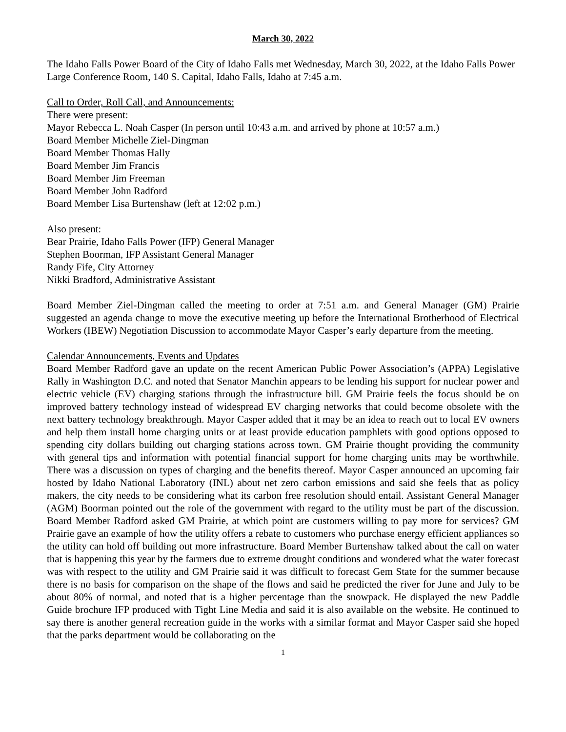March 30, 2022
The Idaho Falls Power Board of the City of Idaho Falls met Wednesday, March 30, 2022, at the Idaho Falls Power Large Conference Room, 140 S. Capital, Idaho Falls, Idaho at 7:45 a.m.
Call to Order, Roll Call, and Announcements:
There were present:
Mayor Rebecca L. Noah Casper (In person until 10:43 a.m. and arrived by phone at 10:57 a.m.)
Board Member Michelle Ziel-Dingman
Board Member Thomas Hally
Board Member Jim Francis
Board Member Jim Freeman
Board Member John Radford
Board Member Lisa Burtenshaw (left at 12:02 p.m.)
Also present:
Bear Prairie, Idaho Falls Power (IFP) General Manager
Stephen Boorman, IFP Assistant General Manager
Randy Fife, City Attorney
Nikki Bradford, Administrative Assistant
Board Member Ziel-Dingman called the meeting to order at 7:51 a.m. and General Manager (GM) Prairie suggested an agenda change to move the executive meeting up before the International Brotherhood of Electrical Workers (IBEW) Negotiation Discussion to accommodate Mayor Casper’s early departure from the meeting.
Calendar Announcements, Events and Updates
Board Member Radford gave an update on the recent American Public Power Association’s (APPA) Legislative Rally in Washington D.C. and noted that Senator Manchin appears to be lending his support for nuclear power and electric vehicle (EV) charging stations through the infrastructure bill. GM Prairie feels the focus should be on improved battery technology instead of widespread EV charging networks that could become obsolete with the next battery technology breakthrough. Mayor Casper added that it may be an idea to reach out to local EV owners and help them install home charging units or at least provide education pamphlets with good options opposed to spending city dollars building out charging stations across town. GM Prairie thought providing the community with general tips and information with potential financial support for home charging units may be worthwhile. There was a discussion on types of charging and the benefits thereof. Mayor Casper announced an upcoming fair hosted by Idaho National Laboratory (INL) about net zero carbon emissions and said she feels that as policy makers, the city needs to be considering what its carbon free resolution should entail. Assistant General Manager (AGM) Boorman pointed out the role of the government with regard to the utility must be part of the discussion. Board Member Radford asked GM Prairie, at which point are customers willing to pay more for services? GM Prairie gave an example of how the utility offers a rebate to customers who purchase energy efficient appliances so the utility can hold off building out more infrastructure. Board Member Burtenshaw talked about the call on water that is happening this year by the farmers due to extreme drought conditions and wondered what the water forecast was with respect to the utility and GM Prairie said it was difficult to forecast Gem State for the summer because there is no basis for comparison on the shape of the flows and said he predicted the river for June and July to be about 80% of normal, and noted that is a higher percentage than the snowpack. He displayed the new Paddle Guide brochure IFP produced with Tight Line Media and said it is also available on the website. He continued to say there is another general recreation guide in the works with a similar format and Mayor Casper said she hoped that the parks department would be collaborating on the
1